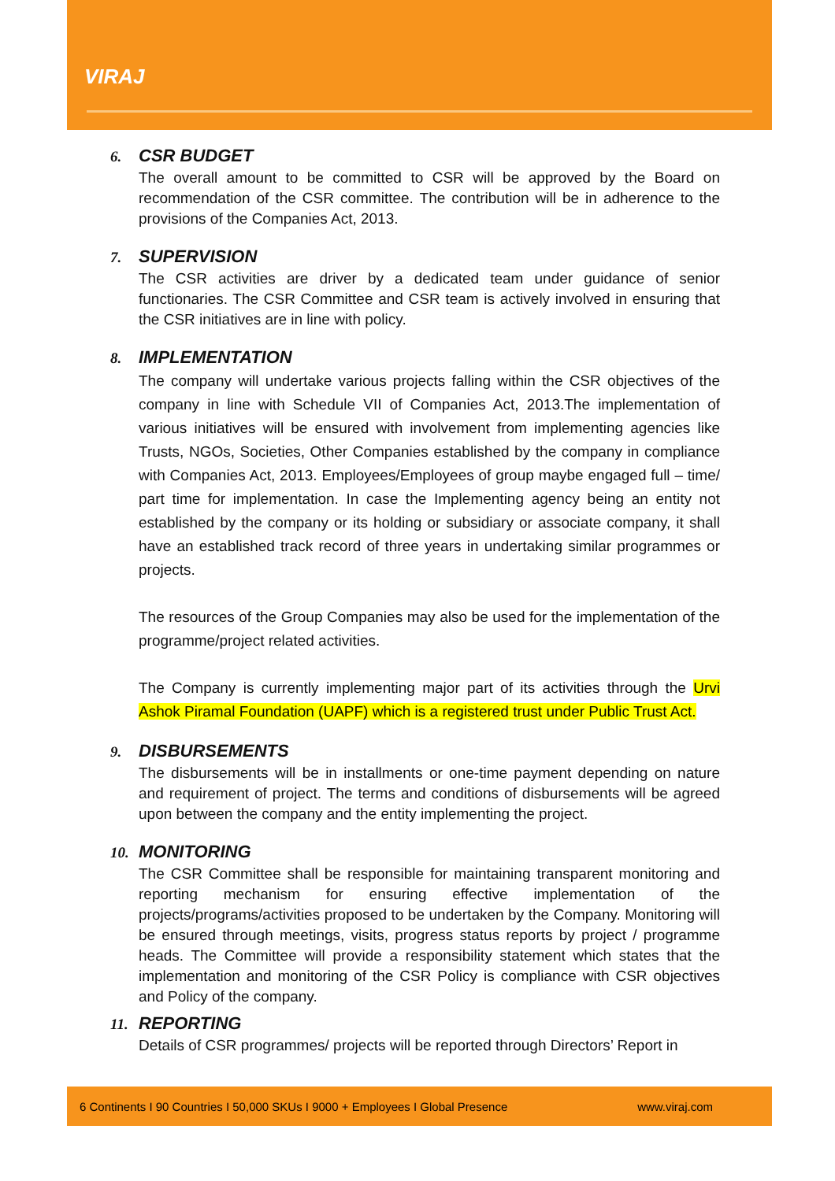VIRAJ
6. CSR BUDGET
The overall amount to be committed to CSR will be approved by the Board on recommendation of the CSR committee. The contribution will be in adherence to the provisions of the Companies Act, 2013.
7. SUPERVISION
The CSR activities are driver by a dedicated team under guidance of senior functionaries. The CSR Committee and CSR team is actively involved in ensuring that the CSR initiatives are in line with policy.
8. IMPLEMENTATION
The company will undertake various projects falling within the CSR objectives of the company in line with Schedule VII of Companies Act, 2013.The implementation of various initiatives will be ensured with involvement from implementing agencies like Trusts, NGOs, Societies, Other Companies established by the company in compliance with Companies Act, 2013. Employees/Employees of group maybe engaged full – time/ part time for implementation. In case the Implementing agency being an entity not established by the company or its holding or subsidiary or associate company, it shall have an established track record of three years in undertaking similar programmes or projects.
The resources of the Group Companies may also be used for the implementation of the programme/project related activities.
The Company is currently implementing major part of its activities through the Urvi Ashok Piramal Foundation (UAPF) which is a registered trust under Public Trust Act.
9. DISBURSEMENTS
The disbursements will be in installments or one-time payment depending on nature and requirement of project. The terms and conditions of disbursements will be agreed upon between the company and the entity implementing the project.
10. MONITORING
The CSR Committee shall be responsible for maintaining transparent monitoring and reporting mechanism for ensuring effective implementation of the projects/programs/activities proposed to be undertaken by the Company. Monitoring will be ensured through meetings, visits, progress status reports by project / programme heads. The Committee will provide a responsibility statement which states that the implementation and monitoring of the CSR Policy is compliance with CSR objectives and Policy of the company.
11. REPORTING
Details of CSR programmes/ projects will be reported through Directors’ Report in
6 Continents I 90 Countries I 50,000 SKUs I 9000 + Employees I Global Presence www.viraj.com